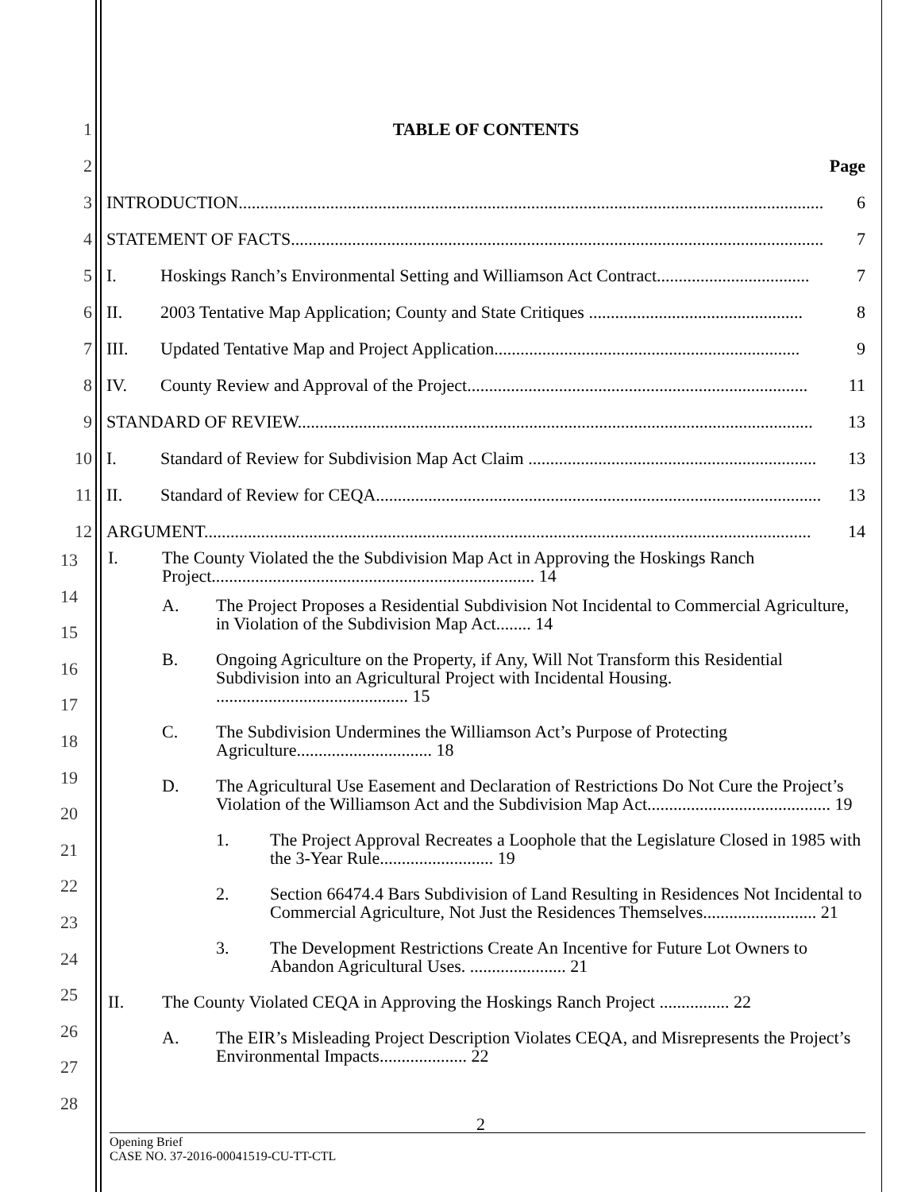1
TABLE OF CONTENTS
2
Page
3
INTRODUCTION...................................................................................................................................... 6
4
STATEMENT OF FACTS.......................................................................................................................... 7
5
I. Hoskings Ranch’s Environmental Setting and Williamson Act Contract................................... 7
6
II. 2003 Tentative Map Application; County and State Critiques ................................................. 8
7
III. Updated Tentative Map and Project Application...................................................................... 9
8
IV. County Review and Approval of the Project.............................................................................. 11
9
STANDARD OF REVIEW...................................................................................................................... 13
10
I. Standard of Review for Subdivision Map Act Claim .................................................................. 13
11
II. Standard of Review for CEQA...................................................................................................... 13
12
ARGUMENT........................................................................................................................................... 14
13
14
15
16
17
18
19
20
21
22
23
24
25
26
27
28
I. The County Violated the the Subdivision Map Act in Approving the Hoskings Ranch Project.......................................................................... 14
A. The Project Proposes a Residential Subdivision Not Incidental to Commercial Agriculture, in Violation of the Subdivision Map Act........ 14
B. Ongoing Agriculture on the Property, if Any, Will Not Transform this Residential Subdivision into an Agricultural Project with Incidental Housing. ............................................ 15
C. The Subdivision Undermines the Williamson Act’s Purpose of Protecting Agriculture............................... 18
D. The Agricultural Use Easement and Declaration of Restrictions Do Not Cure the Project’s Violation of the Williamson Act and the Subdivision Map Act.......................................... 19
1. The Project Approval Recreates a Loophole that the Legislature Closed in 1985 with the 3-Year Rule.......................... 19
2. Section 66474.4 Bars Subdivision of Land Resulting in Residences Not Incidental to Commercial Agriculture, Not Just the Residences Themselves.......................... 21
3. The Development Restrictions Create An Incentive for Future Lot Owners to Abandon Agricultural Uses. ...................... 21
II. The County Violated CEQA in Approving the Hoskings Ranch Project ................ 22
A. The EIR’s Misleading Project Description Violates CEQA, and Misrepresents the Project’s Environmental Impacts.................... 22
2
Opening Brief
CASE NO. 37-2016-00041519-CU-TT-CTL